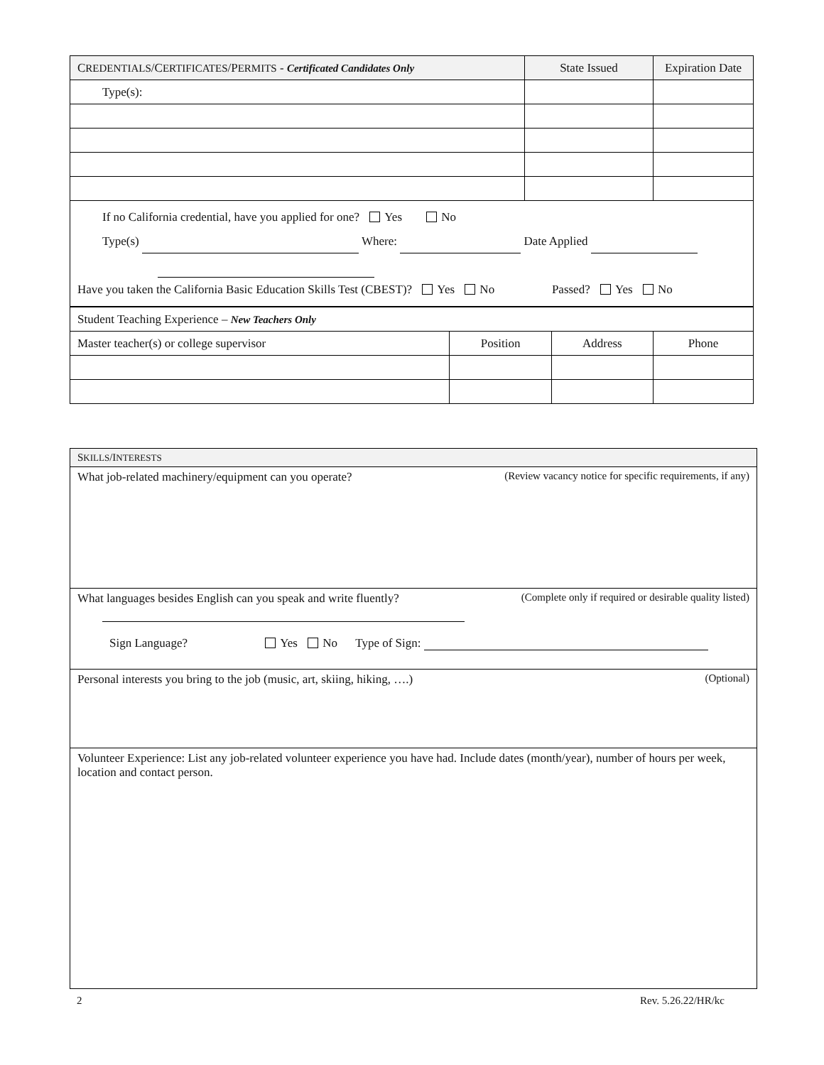| C REDENTIALS /C ERTIFICATES /P ERMITS - Certificated Candidates Only | State Issued | Expiration Date |
| --- | --- | --- |
| Type(s): | | |
| If no California credential, have you applied for one? Yes No Type(s) Where: Date Applied Have you taken the California Basic Education Skills Test (CBEST)? Yes No Passed? Yes No | | |
| Student Teaching Experience – New Teachers Only | | | |
| Master teacher(s) or college supervisor | Position | Address | Phone |
SKILLS/INTERESTS
What job-related machinery/equipment can you operate? (Review vacancy notice for specific requirements, if any)
What languages besides English can you speak and write fluently? (Complete only if required or desirable quality listed)
Sign Language? Yes No Type of Sign:
Personal interests you bring to the job (music, art, skiing, hiking, ….) (Optional)
Volunteer Experience: List any job-related volunteer experience you have had. Include dates (month/year), number of hours per week, location and contact person.
2 Rev. 5.26.22/HR/kc